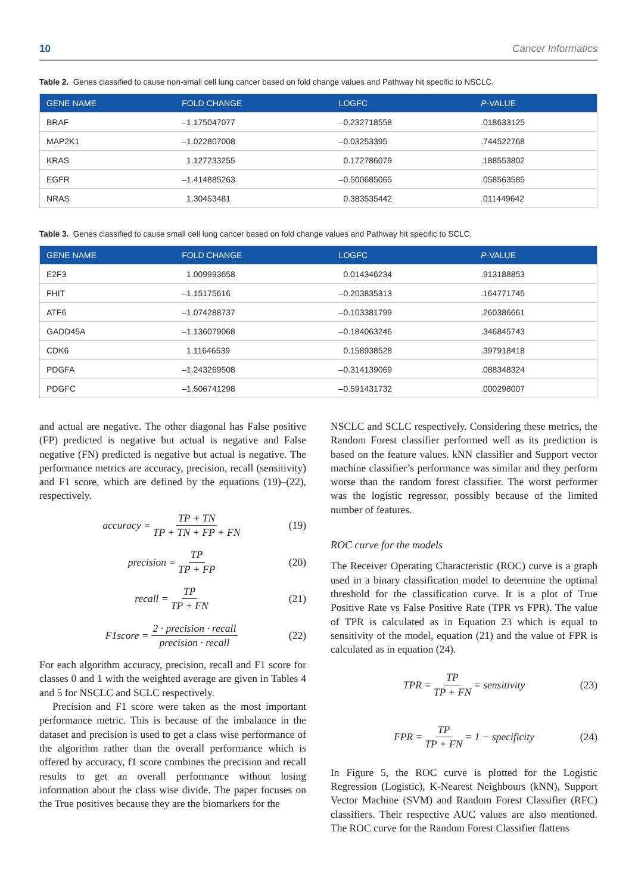10 Cancer Informatics
Table 2. Genes classified to cause non-small cell lung cancer based on fold change values and Pathway hit specific to NSCLC.
| GENE NAME | FOLD CHANGE | LOGFC | P -VALUE |
| --- | --- | --- | --- |
| BRAF | –1.175047077 | –0.232718558 | .018633125 |
| MAP2K1 | –1.022807008 | –0.03253395 | .744522768 |
| KRAS | 1.127233255 | 0.172786079 | .188553802 |
| EGFR | –1.414885263 | –0.500685065 | .058563585 |
| NRAS | 1.30453481 | 0.383535442 | .011449642 |
Table 3. Genes classified to cause small cell lung cancer based on fold change values and Pathway hit specific to SCLC.
| GENE NAME | FOLD CHANGE | LOGFC | P -VALUE |
| --- | --- | --- | --- |
| E2F3 | 1.009993658 | 0.014346234 | .913188853 |
| FHIT | –1.15175616 | –0.203835313 | .164771745 |
| ATF6 | –1.074288737 | –0.103381799 | .260386661 |
| GADD45A | –1.136079068 | –0.184063246 | .346845743 |
| CDK6 | 1.11646539 | 0.158938528 | .397918418 |
| PDGFA | –1.243269508 | –0.314139069 | .088348324 |
| PDGFC | –1.506741298 | –0.591431732 | .000298007 |
and actual are negative. The other diagonal has False positive (FP) predicted is negative but actual is negative and False negative (FN) predicted is negative but actual is negative. The performance metrics are accuracy, precision, recall (sensitivity) and F1 score, which are defined by the equations (19)–(22), respectively.
accuracy = TP + TN TP + TN + FP + FN (19)
precision = TP TP + FP (20)
recall = TP TP + FN (21)
F1score = 2 · precision · recall precision · recall (22)
For each algorithm accuracy, precision, recall and F1 score for classes 0 and 1 with the weighted average are given in Tables 4 and 5 for NSCLC and SCLC respectively.
Precision and F1 score were taken as the most important performance metric. This is because of the imbalance in the dataset and precision is used to get a class wise performance of the algorithm rather than the overall performance which is offered by accuracy, f1 score combines the precision and recall results to get an overall performance without losing information about the class wise divide. The paper focuses on the True positives because they are the biomarkers for the
NSCLC and SCLC respectively. Considering these metrics, the Random Forest classifier performed well as its prediction is based on the feature values. kNN classifier and Support vector machine classifier’s performance was similar and they perform worse than the random forest classifier. The worst performer was the logistic regressor, possibly because of the limited number of features.
ROC curve for the models
The Receiver Operating Characteristic (ROC) curve is a graph used in a binary classification model to determine the optimal threshold for the classification curve. It is a plot of True Positive Rate vs False Positive Rate (TPR vs FPR). The value of TPR is calculated as in Equation 23 which is equal to sensitivity of the model, equation (21) and the value of FPR is calculated as in equation (24).
TPR = TP TP + FN = sensitivity (23)
FPR = TP TP + FN = 1 − specificity (24)
In Figure 5, the ROC curve is plotted for the Logistic Regression (Logistic), K-Nearest Neighbours (kNN), Support Vector Machine (SVM) and Random Forest Classifier (RFC) classifiers. Their respective AUC values are also mentioned. The ROC curve for the Random Forest Classifier flattens